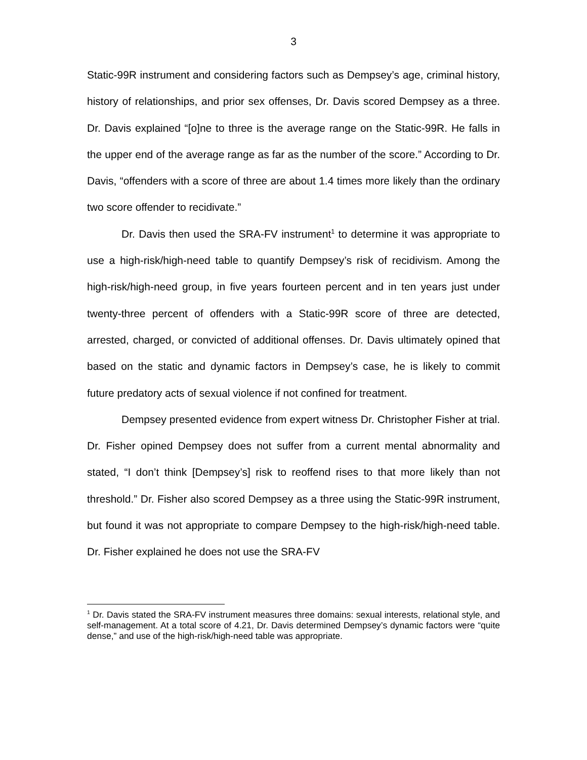3
Static-99R instrument and considering factors such as Dempsey’s age, criminal history, history of relationships, and prior sex offenses, Dr. Davis scored Dempsey as a three. Dr. Davis explained “[o]ne to three is the average range on the Static-99R. He falls in the upper end of the average range as far as the number of the score.” According to Dr. Davis, “offenders with a score of three are about 1.4 times more likely than the ordinary two score offender to recidivate.”
Dr. Davis then used the SRA-FV instrument<sup>1</sup> to determine it was appropriate to use a high-risk/high-need table to quantify Dempsey’s risk of recidivism. Among the high-risk/high-need group, in five years fourteen percent and in ten years just under twenty-three percent of offenders with a Static-99R score of three are detected, arrested, charged, or convicted of additional offenses. Dr. Davis ultimately opined that based on the static and dynamic factors in Dempsey’s case, he is likely to commit future predatory acts of sexual violence if not confined for treatment.
Dempsey presented evidence from expert witness Dr. Christopher Fisher at trial. Dr. Fisher opined Dempsey does not suffer from a current mental abnormality and stated, “I don’t think [Dempsey’s] risk to reoffend rises to that more likely than not threshold.” Dr. Fisher also scored Dempsey as a three using the Static-99R instrument, but found it was not appropriate to compare Dempsey to the high-risk/high-need table. Dr. Fisher explained he does not use the SRA-FV
<sup>1</sup> Dr. Davis stated the SRA-FV instrument measures three domains: sexual interests, relational style, and self-management. At a total score of 4.21, Dr. Davis determined Dempsey’s dynamic factors were “quite dense,” and use of the high-risk/high-need table was appropriate.